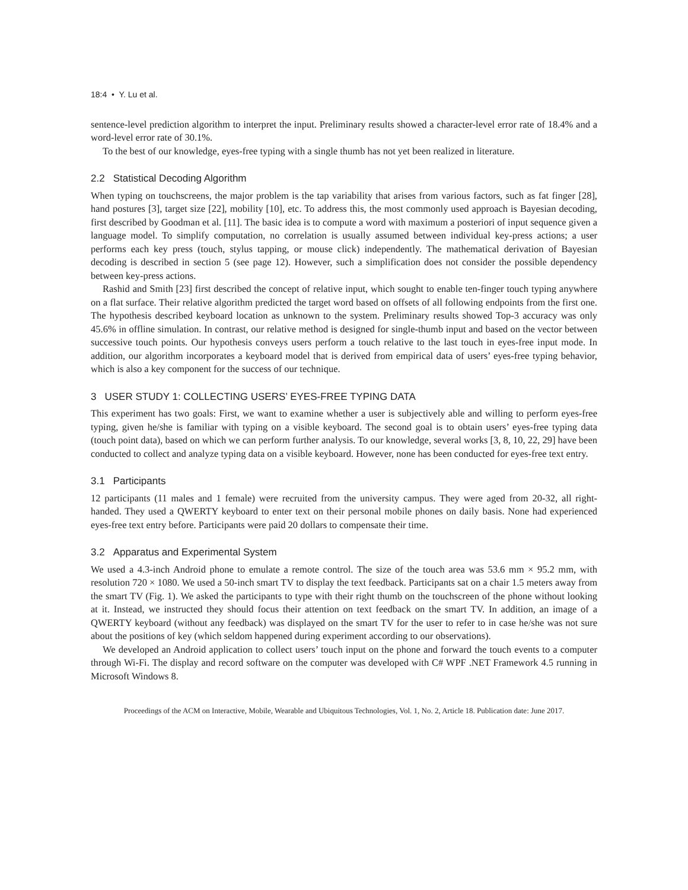18:4 • Y. Lu et al.
sentence-level prediction algorithm to interpret the input. Preliminary results showed a character-level error rate of 18.4% and a word-level error rate of 30.1%.
To the best of our knowledge, eyes-free typing with a single thumb has not yet been realized in literature.
2.2 Statistical Decoding Algorithm
When typing on touchscreens, the major problem is the tap variability that arises from various factors, such as fat finger [28], hand postures [3], target size [22], mobility [10], etc. To address this, the most commonly used approach is Bayesian decoding, first described by Goodman et al. [11]. The basic idea is to compute a word with maximum a posteriori of input sequence given a language model. To simplify computation, no correlation is usually assumed between individual key-press actions; a user performs each key press (touch, stylus tapping, or mouse click) independently. The mathematical derivation of Bayesian decoding is described in section 5 (see page 12). However, such a simplification does not consider the possible dependency between key-press actions.
Rashid and Smith [23] first described the concept of relative input, which sought to enable ten-finger touch typing anywhere on a flat surface. Their relative algorithm predicted the target word based on offsets of all following endpoints from the first one. The hypothesis described keyboard location as unknown to the system. Preliminary results showed Top-3 accuracy was only 45.6% in offline simulation. In contrast, our relative method is designed for single-thumb input and based on the vector between successive touch points. Our hypothesis conveys users perform a touch relative to the last touch in eyes-free input mode. In addition, our algorithm incorporates a keyboard model that is derived from empirical data of users’ eyes-free typing behavior, which is also a key component for the success of our technique.
3 USER STUDY 1: COLLECTING USERS’ EYES-FREE TYPING DATA
This experiment has two goals: First, we want to examine whether a user is subjectively able and willing to perform eyes-free typing, given he/she is familiar with typing on a visible keyboard. The second goal is to obtain users’ eyes-free typing data (touch point data), based on which we can perform further analysis. To our knowledge, several works [3, 8, 10, 22, 29] have been conducted to collect and analyze typing data on a visible keyboard. However, none has been conducted for eyes-free text entry.
3.1 Participants
12 participants (11 males and 1 female) were recruited from the university campus. They were aged from 20-32, all right-handed. They used a QWERTY keyboard to enter text on their personal mobile phones on daily basis. None had experienced eyes-free text entry before. Participants were paid 20 dollars to compensate their time.
3.2 Apparatus and Experimental System
We used a 4.3-inch Android phone to emulate a remote control. The size of the touch area was 53.6 mm × 95.2 mm, with resolution 720 × 1080. We used a 50-inch smart TV to display the text feedback. Participants sat on a chair 1.5 meters away from the smart TV (Fig. 1). We asked the participants to type with their right thumb on the touchscreen of the phone without looking at it. Instead, we instructed they should focus their attention on text feedback on the smart TV. In addition, an image of a QWERTY keyboard (without any feedback) was displayed on the smart TV for the user to refer to in case he/she was not sure about the positions of key (which seldom happened during experiment according to our observations).
We developed an Android application to collect users’ touch input on the phone and forward the touch events to a computer through Wi-Fi. The display and record software on the computer was developed with C# WPF .NET Framework 4.5 running in Microsoft Windows 8.
Proceedings of the ACM on Interactive, Mobile, Wearable and Ubiquitous Technologies, Vol. 1, No. 2, Article 18. Publication date: June 2017.